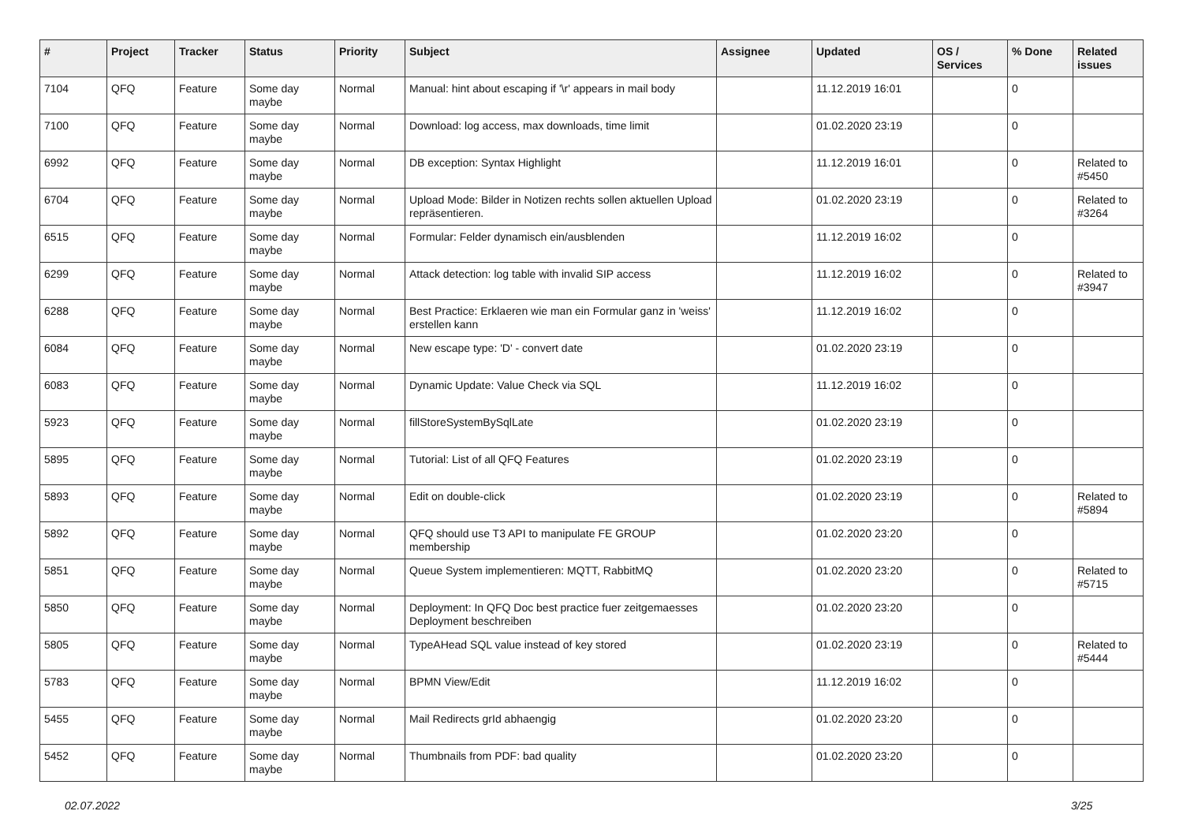| # | Project | Tracker | Status | Priority | Subject | Assignee | Updated | OS / Services | % Done | Related issues |
| --- | --- | --- | --- | --- | --- | --- | --- | --- | --- | --- |
| 7104 | QFQ | Feature | Some day maybe | Normal | Manual: hint about escaping if '\r' appears in mail body | | 11.12.2019 16:01 | | 0 | |
| 7100 | QFQ | Feature | Some day maybe | Normal | Download: log access, max downloads, time limit | | 01.02.2020 23:19 | | 0 | |
| 6992 | QFQ | Feature | Some day maybe | Normal | DB exception: Syntax Highlight | | 11.12.2019 16:01 | | 0 | Related to #5450 |
| 6704 | QFQ | Feature | Some day maybe | Normal | Upload Mode: Bilder in Notizen rechts sollen aktuellen Upload repräsentieren. | | 01.02.2020 23:19 | | 0 | Related to #3264 |
| 6515 | QFQ | Feature | Some day maybe | Normal | Formular: Felder dynamisch ein/ausblenden | | 11.12.2019 16:02 | | 0 | |
| 6299 | QFQ | Feature | Some day maybe | Normal | Attack detection: log table with invalid SIP access | | 11.12.2019 16:02 | | 0 | Related to #3947 |
| 6288 | QFQ | Feature | Some day maybe | Normal | Best Practice: Erklaeren wie man ein Formular ganz in 'weiss' erstellen kann | | 11.12.2019 16:02 | | 0 | |
| 6084 | QFQ | Feature | Some day maybe | Normal | New escape type: 'D' - convert date | | 01.02.2020 23:19 | | 0 | |
| 6083 | QFQ | Feature | Some day maybe | Normal | Dynamic Update: Value Check via SQL | | 11.12.2019 16:02 | | 0 | |
| 5923 | QFQ | Feature | Some day maybe | Normal | fillStoreSystemBySqlLate | | 01.02.2020 23:19 | | 0 | |
| 5895 | QFQ | Feature | Some day maybe | Normal | Tutorial: List of all QFQ Features | | 01.02.2020 23:19 | | 0 | |
| 5893 | QFQ | Feature | Some day maybe | Normal | Edit on double-click | | 01.02.2020 23:19 | | 0 | Related to #5894 |
| 5892 | QFQ | Feature | Some day maybe | Normal | QFQ should use T3 API to manipulate FE GROUP membership | | 01.02.2020 23:20 | | 0 | |
| 5851 | QFQ | Feature | Some day maybe | Normal | Queue System implementieren: MQTT, RabbitMQ | | 01.02.2020 23:20 | | 0 | Related to #5715 |
| 5850 | QFQ | Feature | Some day maybe | Normal | Deployment: In QFQ Doc best practice fuer zeitgemaesses Deployment beschreiben | | 01.02.2020 23:20 | | 0 | |
| 5805 | QFQ | Feature | Some day maybe | Normal | TypeAHead SQL value instead of key stored | | 01.02.2020 23:19 | | 0 | Related to #5444 |
| 5783 | QFQ | Feature | Some day maybe | Normal | BPMN View/Edit | | 11.12.2019 16:02 | | 0 | |
| 5455 | QFQ | Feature | Some day maybe | Normal | Mail Redirects grId abhaengig | | 01.02.2020 23:20 | | 0 | |
| 5452 | QFQ | Feature | Some day maybe | Normal | Thumbnails from PDF: bad quality | | 01.02.2020 23:20 | | 0 | |
02.07.2022 3/25